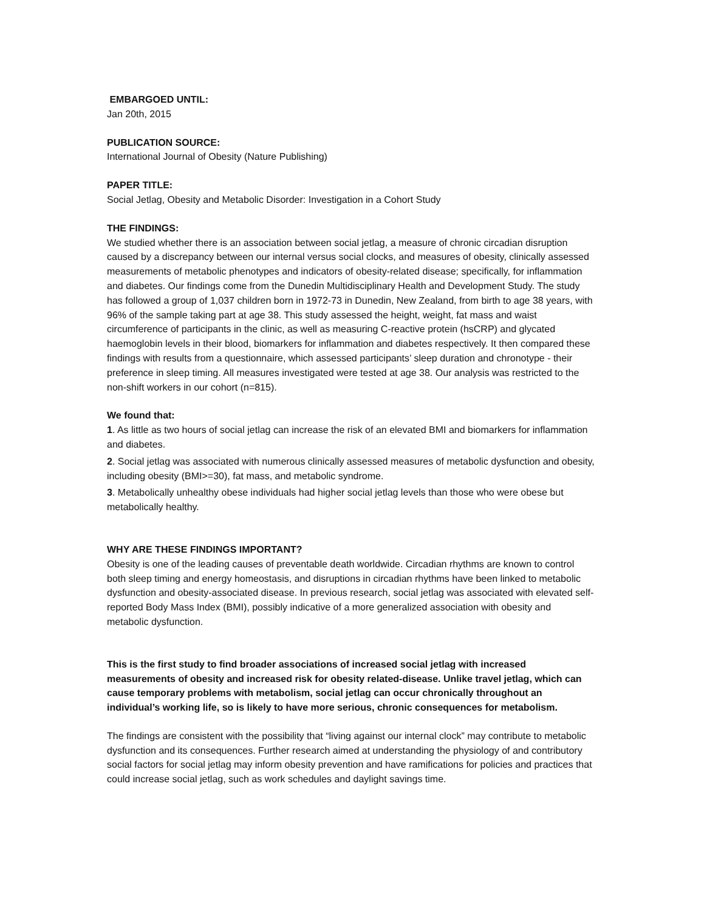EMBARGOED UNTIL:
Jan 20th, 2015
PUBLICATION SOURCE:
International Journal of Obesity (Nature Publishing)
PAPER TITLE:
Social Jetlag, Obesity and Metabolic Disorder: Investigation in a Cohort Study
THE FINDINGS:
We studied whether there is an association between social jetlag, a measure of chronic circadian disruption caused by a discrepancy between our internal versus social clocks, and measures of obesity, clinically assessed measurements of metabolic phenotypes and indicators of obesity-related disease; specifically, for inflammation and diabetes. Our findings come from the Dunedin Multidisciplinary Health and Development Study. The study has followed a group of 1,037 children born in 1972-73 in Dunedin, New Zealand, from birth to age 38 years, with 96% of the sample taking part at age 38. This study assessed the height, weight, fat mass and waist circumference of participants in the clinic, as well as measuring C-reactive protein (hsCRP) and glycated haemoglobin levels in their blood, biomarkers for inflammation and diabetes respectively. It then compared these findings with results from a questionnaire, which assessed participants’ sleep duration and chronotype - their preference in sleep timing. All measures investigated were tested at age 38. Our analysis was restricted to the non-shift workers in our cohort (n=815).
We found that:
1. As little as two hours of social jetlag can increase the risk of an elevated BMI and biomarkers for inflammation and diabetes.
2. Social jetlag was associated with numerous clinically assessed measures of metabolic dysfunction and obesity, including obesity (BMI>=30), fat mass, and metabolic syndrome.
3. Metabolically unhealthy obese individuals had higher social jetlag levels than those who were obese but metabolically healthy.
WHY ARE THESE FINDINGS IMPORTANT?
Obesity is one of the leading causes of preventable death worldwide. Circadian rhythms are known to control both sleep timing and energy homeostasis, and disruptions in circadian rhythms have been linked to metabolic dysfunction and obesity-associated disease. In previous research, social jetlag was associated with elevated self-reported Body Mass Index (BMI), possibly indicative of a more generalized association with obesity and metabolic dysfunction.
This is the first study to find broader associations of increased social jetlag with increased measurements of obesity and increased risk for obesity related-disease. Unlike travel jetlag, which can cause temporary problems with metabolism, social jetlag can occur chronically throughout an individual’s working life, so is likely to have more serious, chronic consequences for metabolism.
The findings are consistent with the possibility that “living against our internal clock” may contribute to metabolic dysfunction and its consequences. Further research aimed at understanding the physiology of and contributory social factors for social jetlag may inform obesity prevention and have ramifications for policies and practices that could increase social jetlag, such as work schedules and daylight savings time.